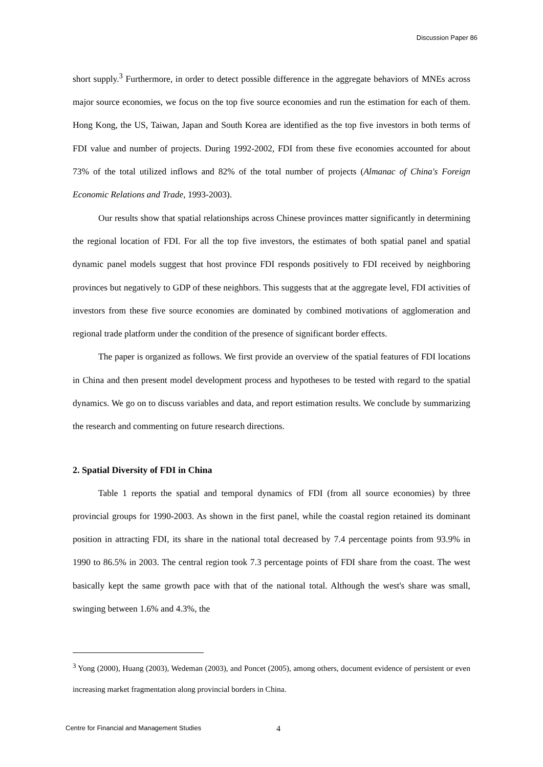Discussion Paper 86
short supply.<sup>3</sup> Furthermore, in order to detect possible difference in the aggregate behaviors of MNEs across major source economies, we focus on the top five source economies and run the estimation for each of them. Hong Kong, the US, Taiwan, Japan and South Korea are identified as the top five investors in both terms of FDI value and number of projects. During 1992-2002, FDI from these five economies accounted for about 73% of the total utilized inflows and 82% of the total number of projects (Almanac of China's Foreign Economic Relations and Trade, 1993-2003).
Our results show that spatial relationships across Chinese provinces matter significantly in determining the regional location of FDI. For all the top five investors, the estimates of both spatial panel and spatial dynamic panel models suggest that host province FDI responds positively to FDI received by neighboring provinces but negatively to GDP of these neighbors. This suggests that at the aggregate level, FDI activities of investors from these five source economies are dominated by combined motivations of agglomeration and regional trade platform under the condition of the presence of significant border effects.
The paper is organized as follows. We first provide an overview of the spatial features of FDI locations in China and then present model development process and hypotheses to be tested with regard to the spatial dynamics. We go on to discuss variables and data, and report estimation results. We conclude by summarizing the research and commenting on future research directions.
2. Spatial Diversity of FDI in China
Table 1 reports the spatial and temporal dynamics of FDI (from all source economies) by three provincial groups for 1990-2003. As shown in the first panel, while the coastal region retained its dominant position in attracting FDI, its share in the national total decreased by 7.4 percentage points from 93.9% in 1990 to 86.5% in 2003. The central region took 7.3 percentage points of FDI share from the coast. The west basically kept the same growth pace with that of the national total. Although the west's share was small, swinging between 1.6% and 4.3%, the
<sup>3</sup> Yong (2000), Huang (2003), Wedeman (2003), and Poncet (2005), among others, document evidence of persistent or even increasing market fragmentation along provincial borders in China.
Centre for Financial and Management Studies 4